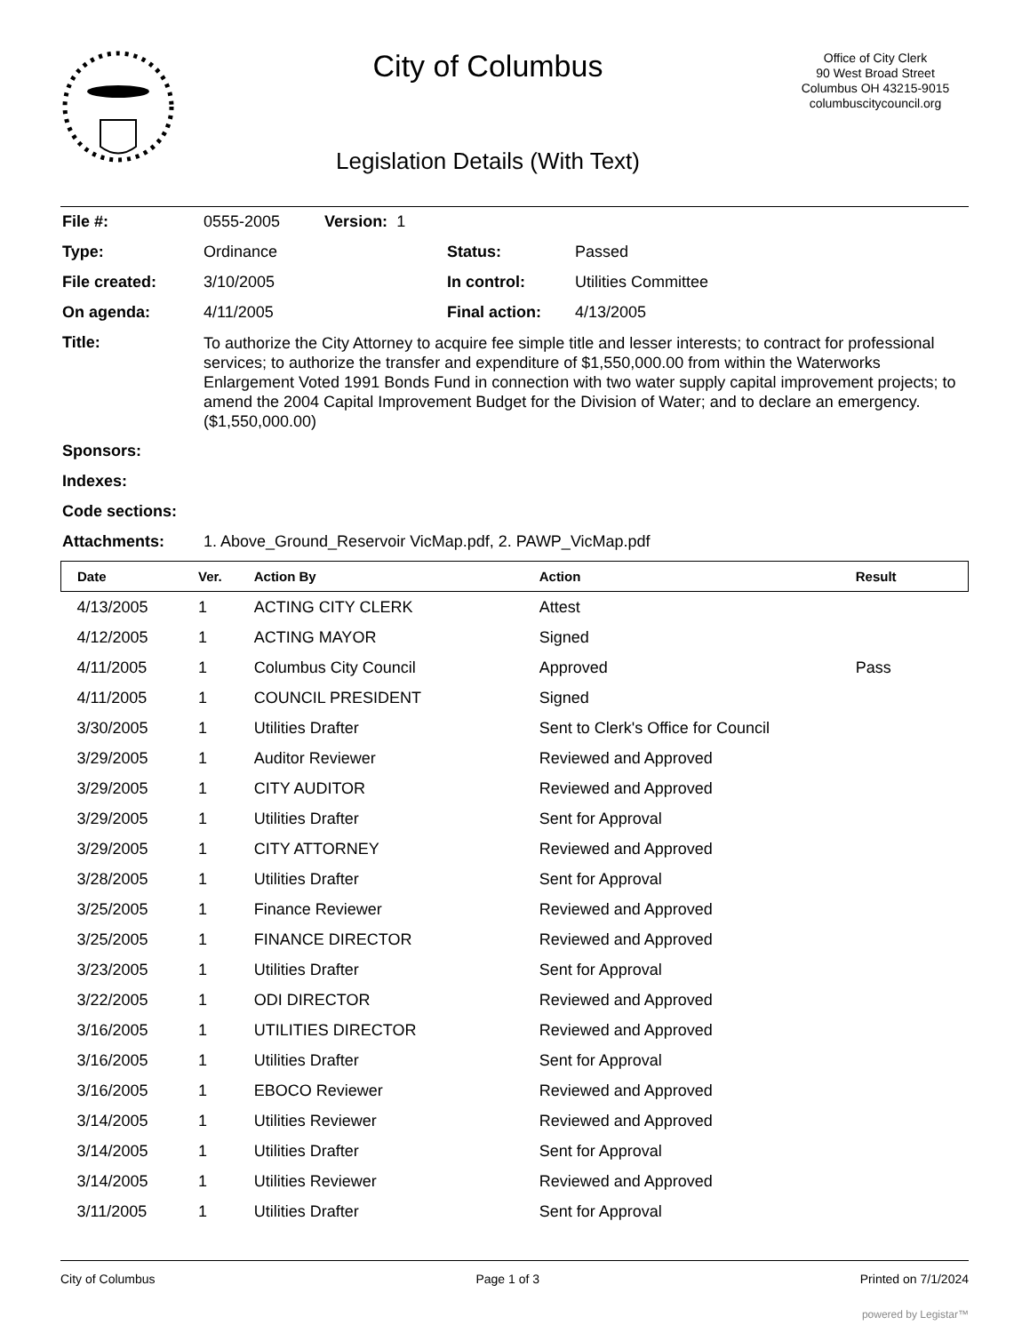City of Columbus
Legislation Details (With Text)
Office of City Clerk
90 West Broad Street
Columbus OH 43215-9015
columbuscitycouncil.org
| File #: | 0555-2005 Version: 1 | | |
| Type: | Ordinance | Status: | Passed |
| File created: | 3/10/2005 | In control: | Utilities Committee |
| On agenda: | 4/11/2005 | Final action: | 4/13/2005 |
| Title: | To authorize the City Attorney to acquire fee simple title and lesser interests; to contract for professional services; to authorize the transfer and expenditure of $1,550,000.00 from within the Waterworks Enlargement Voted 1991 Bonds Fund in connection with two water supply capital improvement projects; to amend the 2004 Capital Improvement Budget for the Division of Water; and to declare an emergency. ($1,550,000.00) | | |
| Sponsors: | | | |
| Indexes: | | | |
| Code sections: | | | |
| Attachments: | 1. Above_Ground_Reservoir VicMap.pdf, 2. PAWP_VicMap.pdf | | |
| Date | Ver. | Action By | Action | Result |
| --- | --- | --- | --- | --- |
| 4/13/2005 | 1 | ACTING CITY CLERK | Attest | |
| 4/12/2005 | 1 | ACTING MAYOR | Signed | |
| 4/11/2005 | 1 | Columbus City Council | Approved | Pass |
| 4/11/2005 | 1 | COUNCIL PRESIDENT | Signed | |
| 3/30/2005 | 1 | Utilities Drafter | Sent to Clerk's Office for Council | |
| 3/29/2005 | 1 | Auditor Reviewer | Reviewed and Approved | |
| 3/29/2005 | 1 | CITY AUDITOR | Reviewed and Approved | |
| 3/29/2005 | 1 | Utilities Drafter | Sent for Approval | |
| 3/29/2005 | 1 | CITY ATTORNEY | Reviewed and Approved | |
| 3/28/2005 | 1 | Utilities Drafter | Sent for Approval | |
| 3/25/2005 | 1 | Finance Reviewer | Reviewed and Approved | |
| 3/25/2005 | 1 | FINANCE DIRECTOR | Reviewed and Approved | |
| 3/23/2005 | 1 | Utilities Drafter | Sent for Approval | |
| 3/22/2005 | 1 | ODI DIRECTOR | Reviewed and Approved | |
| 3/16/2005 | 1 | UTILITIES DIRECTOR | Reviewed and Approved | |
| 3/16/2005 | 1 | Utilities Drafter | Sent for Approval | |
| 3/16/2005 | 1 | EBOCO Reviewer | Reviewed and Approved | |
| 3/14/2005 | 1 | Utilities Reviewer | Reviewed and Approved | |
| 3/14/2005 | 1 | Utilities Drafter | Sent for Approval | |
| 3/14/2005 | 1 | Utilities Reviewer | Reviewed and Approved | |
| 3/11/2005 | 1 | Utilities Drafter | Sent for Approval | |
City of Columbus Page 1 of 3 Printed on 7/1/2024
powered by Legistar™